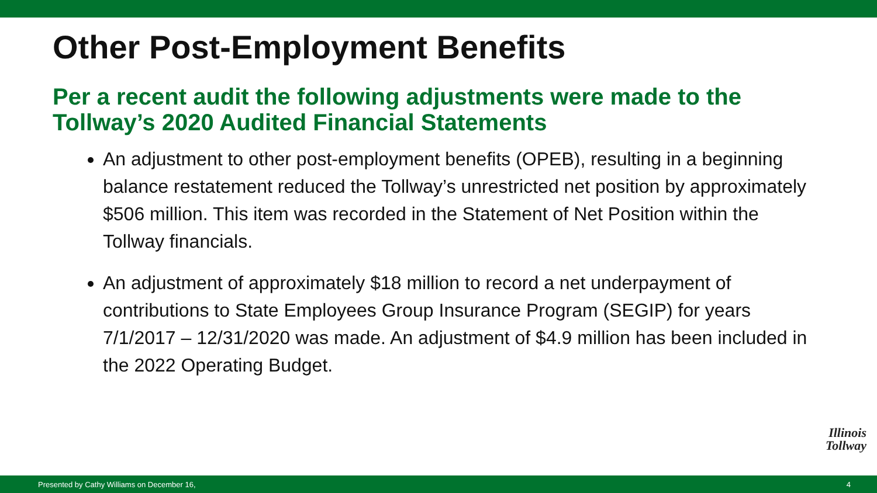Other Post-Employment Benefits
Per a recent audit the following adjustments were made to the Tollway’s 2020 Audited Financial Statements
An adjustment to other post-employment benefits (OPEB), resulting in a beginning balance restatement reduced the Tollway’s unrestricted net position by approximately $506 million. This item was recorded in the Statement of Net Position within the Tollway financials.
An adjustment of approximately $18 million to record a net underpayment of contributions to State Employees Group Insurance Program (SEGIP) for years 7/1/2017 – 12/31/2020 was made. An adjustment of $4.9 million has been included in the 2022 Operating Budget.
Illinois
Tollway
Presented by Cathy Williams on December 16, 4